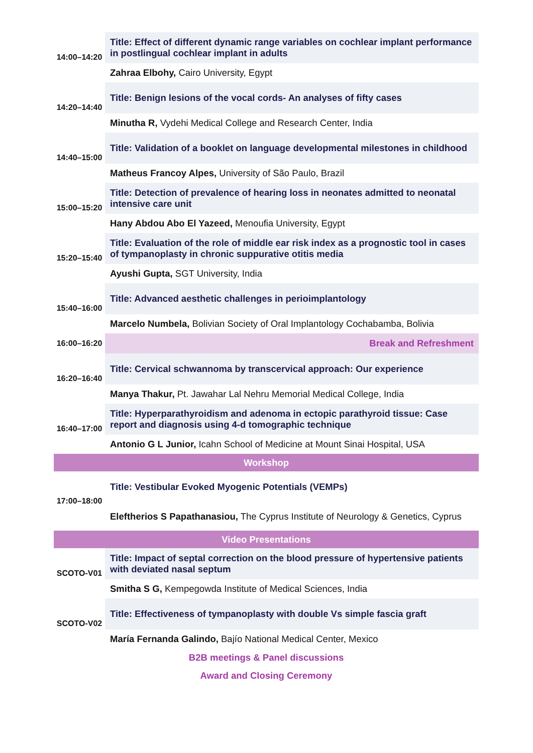| 14:00–14:20 | Title: Effect of different dynamic range variables on cochlear implant performance in postlingual cochlear implant in adults |
| | Zahraa Elbohy, Cairo University, Egypt |
| 14:20–14:40 | Title: Benign lesions of the vocal cords- An analyses of fifty cases |
| | Minutha R, Vydehi Medical College and Research Center, India |
| 14:40–15:00 | Title: Validation of a booklet on language developmental milestones in childhood |
| | Matheus Francoy Alpes, University of São Paulo, Brazil |
| 15:00–15:20 | Title: Detection of prevalence of hearing loss in neonates admitted to neonatal intensive care unit |
| | Hany Abdou Abo El Yazeed, Menoufia University, Egypt |
| 15:20–15:40 | Title: Evaluation of the role of middle ear risk index as a prognostic tool in cases of tympanoplasty in chronic suppurative otitis media |
| | Ayushi Gupta, SGT University, India |
| 15:40–16:00 | Title: Advanced aesthetic challenges in perioimplantology |
| | Marcelo Numbela, Bolivian Society of Oral Implantology Cochabamba, Bolivia |
| 16:00–16:20 | Break and Refreshment |
| 16:20–16:40 | Title: Cervical schwannoma by transcervical approach: Our experience |
| | Manya Thakur, Pt. Jawahar Lal Nehru Memorial Medical College, India |
| 16:40–17:00 | Title: Hyperparathyroidism and adenoma in ectopic parathyroid tissue: Case report and diagnosis using 4-d tomographic technique |
| | Antonio G L Junior, Icahn School of Medicine at Mount Sinai Hospital, USA |
| Workshop | |
| 17:00–18:00 | Title: Vestibular Evoked Myogenic Potentials (VEMPs) |
| | Eleftherios S Papathanasiou, The Cyprus Institute of Neurology & Genetics, Cyprus |
| Video Presentations | |
| SCOTO-V01 | Title: Impact of septal correction on the blood pressure of hypertensive patients with deviated nasal septum |
| | Smitha S G, Kempegowda Institute of Medical Sciences, India |
| SCOTO-V02 | Title: Effectiveness of tympanoplasty with double Vs simple fascia graft |
| | María Fernanda Galindo, Bajío National Medical Center, Mexico |
| B2B meetings & Panel discussions | |
| Award and Closing Ceremony | |